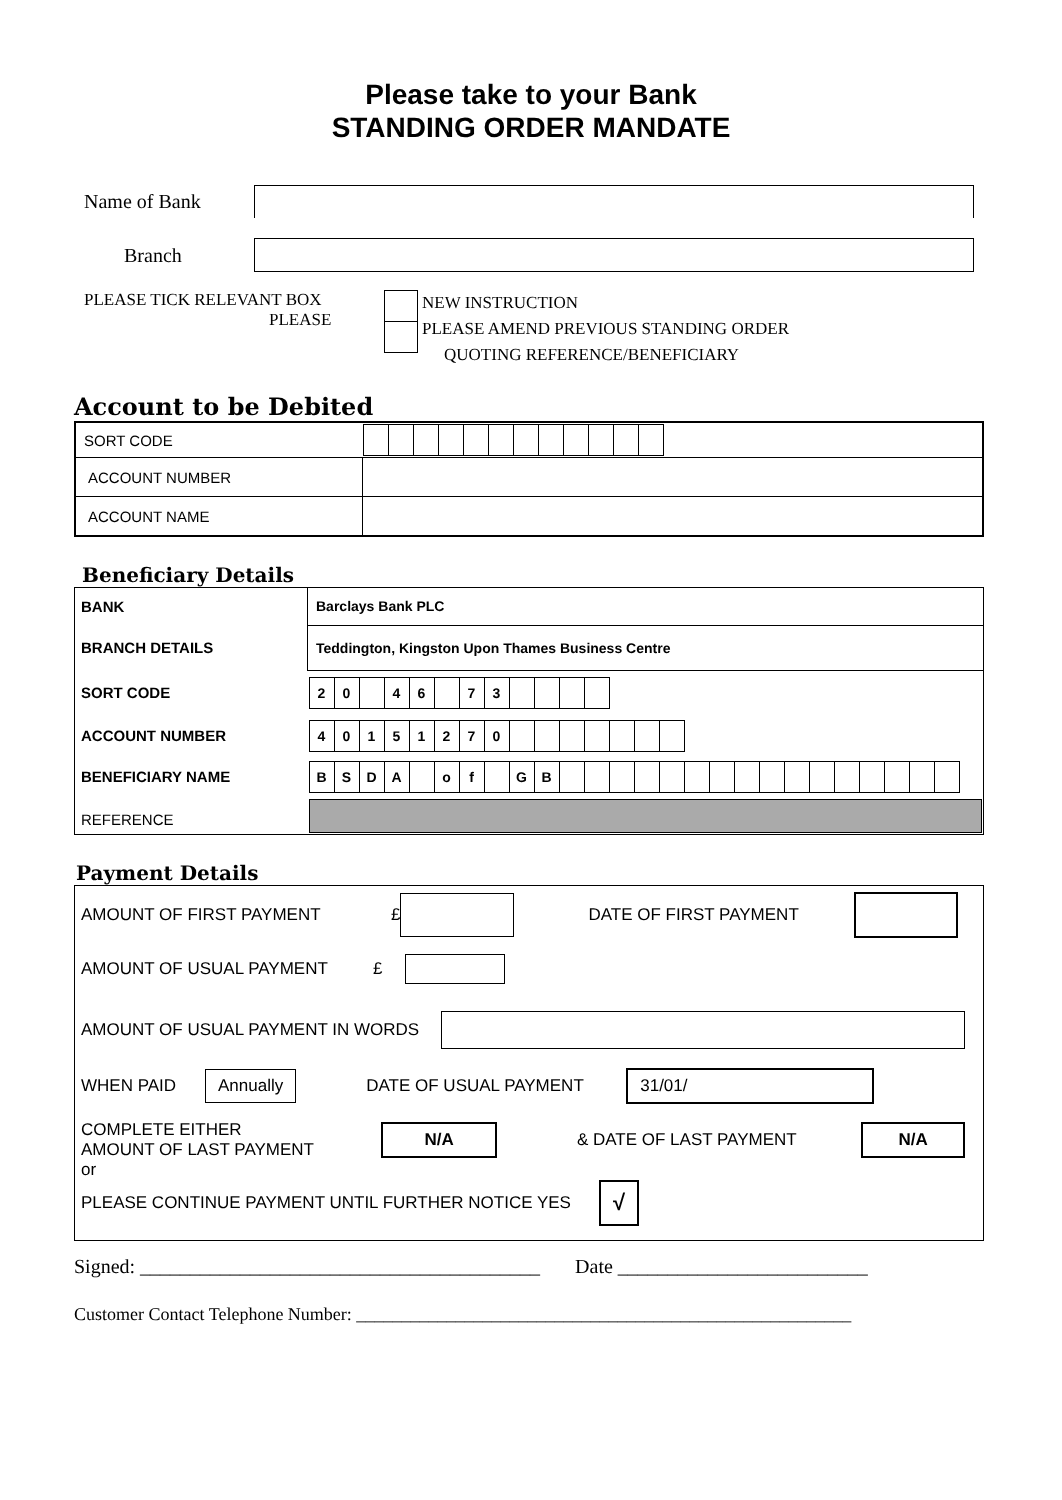Please take to your Bank
STANDING ORDER MANDATE
Name of Bank
Branch
PLEASE TICK RELEVANT BOX
PLEASE
NEW INSTRUCTION
PLEASE AMEND PREVIOUS STANDING ORDER
QUOTING REFERENCE/BENEFICIARY
Account to be Debited
| SORT CODE | |
| ACCOUNT NUMBER | |
| ACCOUNT NAME | |
Beneficiary Details
| BANK | Barclays Bank PLC |
| BRANCH DETAILS | Teddington, Kingston Upon Thames Business Centre |
| SORT CODE | 2 0 4 6 7 3 |
| ACCOUNT NUMBER | 4 0 1 5 1 2 7 0 |
| BENEFICIARY NAME | B S D A o f G B |
| REFERENCE | |
Payment Details
AMOUNT OF FIRST PAYMENT £ DATE OF FIRST PAYMENT
AMOUNT OF USUAL PAYMENT £
AMOUNT OF USUAL PAYMENT IN WORDS
WHEN PAID
Annually
DATE OF USUAL PAYMENT
31/01/
COMPLETE EITHER
AMOUNT OF LAST PAYMENT
N/A
& DATE OF LAST PAYMENT
N/A
or
PLEASE CONTINUE PAYMENT UNTIL FURTHER NOTICE YES
√
Signed: ________________________________________ Date _________________________
Customer Contact Telephone Number: _______________________________________________________